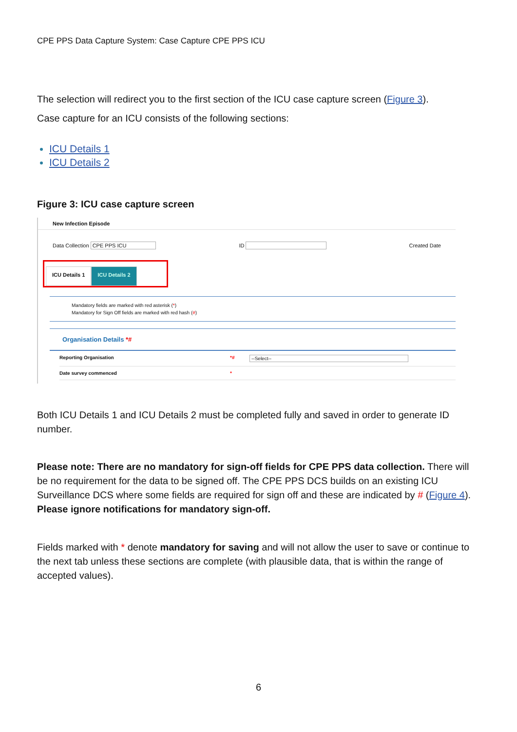CPE PPS Data Capture System: Case Capture CPE PPS ICU
The selection will redirect you to the first section of the ICU case capture screen (Figure 3).
Case capture for an ICU consists of the following sections:
ICU Details 1
ICU Details 2
Figure 3: ICU case capture screen
New Infection Episode
Data Collection CPE PPS ICU ID Created Date
ICU Details 1 ICU Details 2
Mandatory fields are marked with red asterisk (*)
Mandatory for Sign Off fields are marked with red hash (#)
Organisation Details *#
Reporting Organisation *# --Select--
Date survey commenced *
Both ICU Details 1 and ICU Details 2 must be completed fully and saved in order to generate ID number.
Please note: There are no mandatory for sign-off fields for CPE PPS data collection. There will be no requirement for the data to be signed off. The CPE PPS DCS builds on an existing ICU Surveillance DCS where some fields are required for sign off and these are indicated by # (Figure 4). Please ignore notifications for mandatory sign-off.
Fields marked with * denote mandatory for saving and will not allow the user to save or continue to the next tab unless these sections are complete (with plausible data, that is within the range of accepted values).
6